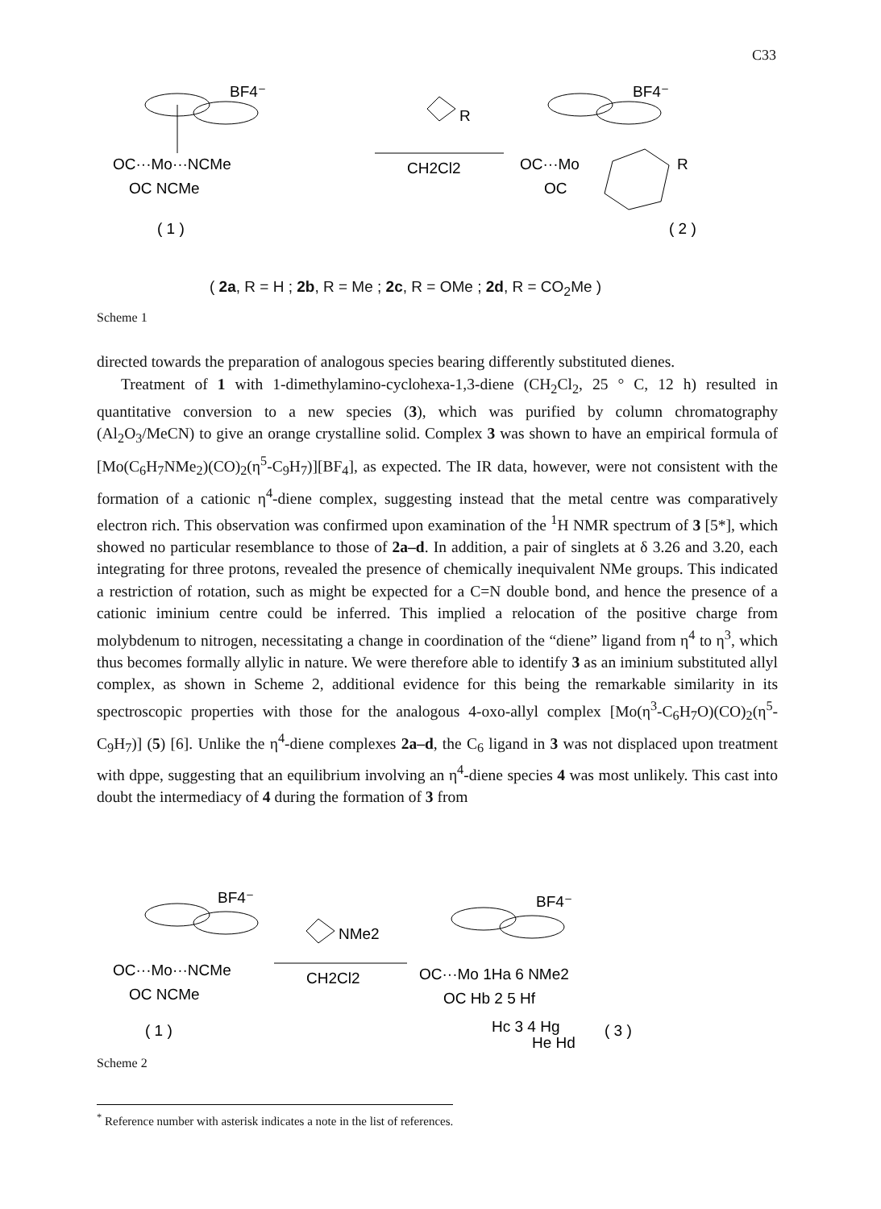C33
BF4⁻
OC···Mo···NCMe
OC NCMe
( 1 )
R
CH2Cl2
BF4⁻
OC···Mo
R
OC
( 2 )
( 2a, R = H ; 2b, R = Me ; 2c, R = OMe ; 2d, R = CO<sub>2</sub>Me )
Scheme 1
directed towards the preparation of analogous species bearing differently substituted dienes.
Treatment of 1 with 1-dimethylamino-cyclohexa-1,3-diene (CH<sub>2</sub>Cl<sub>2</sub>, 25 ° C, 12 h) resulted in quantitative conversion to a new species (3), which was purified by column chromatography (Al<sub>2</sub>O<sub>3</sub>/MeCN) to give an orange crystalline solid. Complex 3 was shown to have an empirical formula of [Mo(C<sub>6</sub>H<sub>7</sub>NMe<sub>2</sub>)(CO)<sub>2</sub>(η<sup>5</sup>-C<sub>9</sub>H<sub>7</sub>)][BF<sub>4</sub>], as expected. The IR data, however, were not consistent with the formation of a cationic η<sup>4</sup>-diene complex, suggesting instead that the metal centre was comparatively electron rich. This observation was confirmed upon examination of the <sup>1</sup>H NMR spectrum of 3 [5*], which showed no particular resemblance to those of 2a–d. In addition, a pair of singlets at δ 3.26 and 3.20, each integrating for three protons, revealed the presence of chemically inequivalent NMe groups. This indicated a restriction of rotation, such as might be expected for a C=N double bond, and hence the presence of a cationic iminium centre could be inferred. This implied a relocation of the positive charge from molybdenum to nitrogen, necessitating a change in coordination of the “diene” ligand from η<sup>4</sup> to η<sup>3</sup>, which thus becomes formally allylic in nature. We were therefore able to identify 3 as an iminium substituted allyl complex, as shown in Scheme 2, additional evidence for this being the remarkable similarity in its spectroscopic properties with those for the analogous 4-oxo-allyl complex [Mo(η<sup>3</sup>-C<sub>6</sub>H<sub>7</sub>O)(CO)<sub>2</sub>(η<sup>5</sup>-C<sub>9</sub>H<sub>7</sub>)] (5) [6]. Unlike the η<sup>4</sup>-diene complexes 2a–d, the C<sub>6</sub> ligand in 3 was not displaced upon treatment with dppe, suggesting that an equilibrium involving an η<sup>4</sup>-diene species 4 was most unlikely. This cast into doubt the intermediacy of 4 during the formation of 3 from
BF4⁻
OC···Mo···NCMe
OC NCMe
( 1 )
NMe2
CH2Cl2
BF4⁻
OC···Mo 1Ha 6 NMe2
OC Hb 2 5 Hf
Hc 3 4 Hg
He Hd
( 3 )
Scheme 2
<sup>*</sup> Reference number with asterisk indicates a note in the list of references.